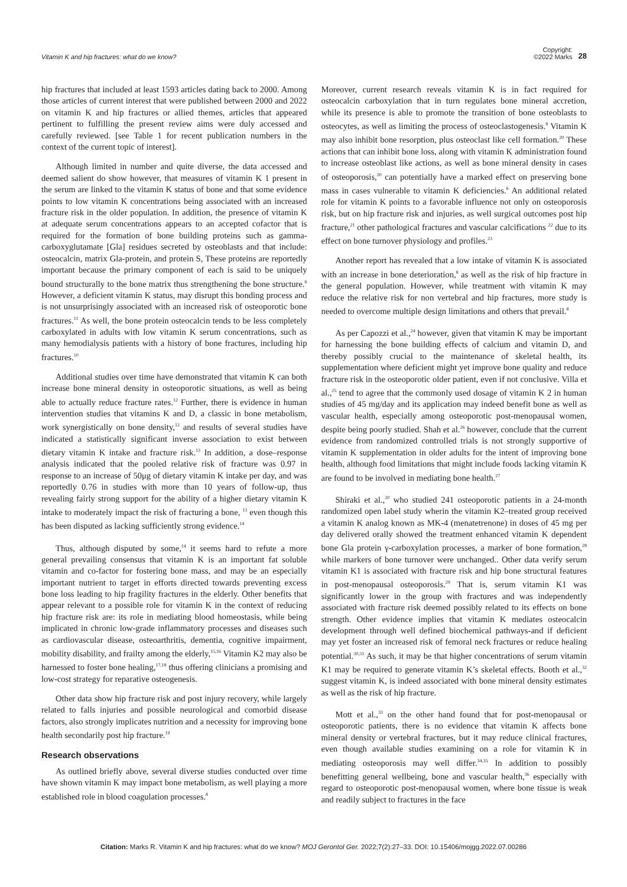Vitamin K and hip fractures: what do we know?
Copyright:
©2022 Marks 28
hip fractures that included at least 1593 articles dating back to 2000. Among those articles of current interest that were published between 2000 and 2022 on vitamin K and hip fractures or allied themes, articles that appeared pertinent to fulfilling the present review aims were duly accessed and carefully reviewed. [see Table 1 for recent publication numbers in the context of the current topic of interest].
Although limited in number and quite diverse, the data accessed and deemed salient do show however, that measures of vitamin K 1 present in the serum are linked to the vitamin K status of bone and that some evidence points to low vitamin K concentrations being associated with an increased fracture risk in the older population. In addition, the presence of vitamin K at adequate serum concentrations appears to an accepted cofactor that is required for the formation of bone building proteins such as gamma-carboxyglutamate [Gla] residues secreted by osteoblasts and that include: osteocalcin, matrix Gla-protein, and protein S, These proteins are reportedly important because the primary component of each is said to be uniquely bound structurally to the bone matrix thus strengthening the bone structure.<sup>6</sup> However, a deficient vitamin K status, may disrupt this bonding process and is not unsurprisingly associated with an increased risk of osteoporotic bone fractures.<sup>11</sup> As well, the bone protein osteocalcin tends to be less completely carboxylated in adults with low vitamin K serum concentrations, such as many hemodialysis patients with a history of bone fractures, including hip fractures.<sup>10</sup>
Additional studies over time have demonstrated that vitamin K can both increase bone mineral density in osteoporotic situations, as well as being able to actually reduce fracture rates.<sup>12</sup> Further, there is evidence in human intervention studies that vitamins K and D, a classic in bone metabolism, work synergistically on bone density,<sup>12</sup> and results of several studies have indicated a statistically significant inverse association to exist between dietary vitamin K intake and fracture risk.<sup>13</sup> In addition, a dose–response analysis indicated that the pooled relative risk of fracture was 0.97 in response to an increase of 50μg of dietary vitamin K intake per day, and was reportedly 0.76 in studies with more than 10 years of follow-up, thus revealing fairly strong support for the ability of a higher dietary vitamin K intake to moderately impact the risk of fracturing a bone, <sup>13</sup> even though this has been disputed as lacking sufficiently strong evidence.<sup>14</sup>
Thus, although disputed by some,<sup>14</sup> it seems hard to refute a more general prevailing consensus that vitamin K is an important fat soluble vitamin and co-factor for fostering bone mass, and may be an especially important nutrient to target in efforts directed towards preventing excess bone loss leading to hip fragility fractures in the elderly. Other benefits that appear relevant to a possible role for vitamin K in the context of reducing hip fracture risk are: its role in mediating blood homeostasis, while being implicated in chronic low-grade inflammatory processes and diseases such as cardiovascular disease, osteoarthritis, dementia, cognitive impairment, mobility disability, and frailty among the elderly,<sup>15,16</sup> Vitamin K2 may also be harnessed to foster bone healing,<sup>17,18</sup> thus offering clinicians a promising and low-cost strategy for reparative osteogenesis.
Other data show hip fracture risk and post injury recovery, while largely related to falls injuries and possible neurological and comorbid disease factors, also strongly implicates nutrition and a necessity for improving bone health secondarily post hip fracture.<sup>19</sup>
Research observations
As outlined briefly above, several diverse studies conducted over time have shown vitamin K may impact bone metabolism, as well playing a more established role in blood coagulation processes.<sup>8</sup>
Moreover, current research reveals vitamin K is in fact required for osteocalcin carboxylation that in turn regulates bone mineral accretion, while its presence is able to promote the transition of bone osteoblasts to osteocytes, as well as limiting the process of osteoclastogenesis.<sup>8</sup> Vitamin K may also inhibit bone resorption, plus osteoclast like cell formation.<sup>20</sup> These actions that can inhibit bone loss, along with vitamin K administration found to increase osteoblast like actions, as well as bone mineral density in cases of osteoporosis,<sup>20</sup> can potentially have a marked effect on preserving bone mass in cases vulnerable to vitamin K deficiencies.<sup>6</sup> An additional related role for vitamin K points to a favorable influence not only on osteoporosis risk, but on hip fracture risk and injuries, as well surgical outcomes post hip fracture,<sup>21</sup> other pathological fractures and vascular calcifications <sup>22</sup> due to its effect on bone turnover physiology and profiles.<sup>23</sup>
Another report has revealed that a low intake of vitamin K is associated with an increase in bone deterioration,<sup>8</sup> as well as the risk of hip fracture in the general population. However, while treatment with vitamin K may reduce the relative risk for non vertebral and hip fractures, more study is needed to overcome multiple design limitations and others that prevail.<sup>8</sup>
As per Capozzi et al.,<sup>24</sup> however, given that vitamin K may be important for harnessing the bone building effects of calcium and vitamin D, and thereby possibly crucial to the maintenance of skeletal health, its supplementation where deficient might yet improve bone quality and reduce fracture risk in the osteoporotic older patient, even if not conclusive. Villa et al.,<sup>25</sup> tend to agree that the commonly used dosage of vitamin K 2 in human studies of 45 mg/day and its application may indeed benefit bone as well as vascular health, especially among osteoporotic post-menopausal women, despite being poorly studied. Shah et al.<sup>26</sup> however, conclude that the current evidence from randomized controlled trials is not strongly supportive of vitamin K supplementation in older adults for the intent of improving bone health, although food limitations that might include foods lacking vitamin K are found to be involved in mediating bone health.<sup>27</sup>
Shiraki et al.,<sup>20</sup> who studied 241 osteoporotic patients in a 24-month randomized open label study wherin the vitamin K2–treated group received a vitamin K analog known as MK-4 (menatetrenone) in doses of 45 mg per day delivered orally showed the treatment enhanced vitamin K dependent bone Gla protein γ-carboxylation processes, a marker of bone formation,<sup>28</sup> while markers of bone turnover were unchanged.. Other data verify serum vitamin K1 is associated with fracture risk and hip bone structural features in post-menopausal osteoporosis.<sup>29</sup> That is, serum vitamin K1 was significantly lower in the group with fractures and was independently associated with fracture risk deemed possibly related to its effects on bone strength. Other evidence implies that vitamin K mediates osteocalcin development through well defined biochemical pathways-and if deficient may yet foster an increased risk of femoral neck fractures or reduce healing potential.<sup>30,31</sup> As such, it may be that higher concentrations of serum vitamin K1 may be required to generate vitamin K’s skeletal effects. Booth et al.,<sup>32</sup> suggest vitamin K, is indeed associated with bone mineral density estimates as well as the risk of hip fracture.
Mott et al.,<sup>33</sup> on the other hand found that for post-menopausal or osteoporotic patients, there is no evidence that vitamin K affects bone mineral density or vertebral fractures, but it may reduce clinical fractures, even though available studies examining on a role for vitamin K in mediating osteoporosis may well differ.<sup>34,35</sup> In addition to possibly benefitting general wellbeing, bone and vascular health,<sup>36</sup> especially with regard to osteoporotic post-menopausal women, where bone tissue is weak and readily subject to fractures in the face
Citation: Marks R. Vitamin K and hip fractures: what do we know? MOJ Gerontol Ger. 2022;7(2):27‒33. DOI: 10.15406/mojgg.2022.07.00286